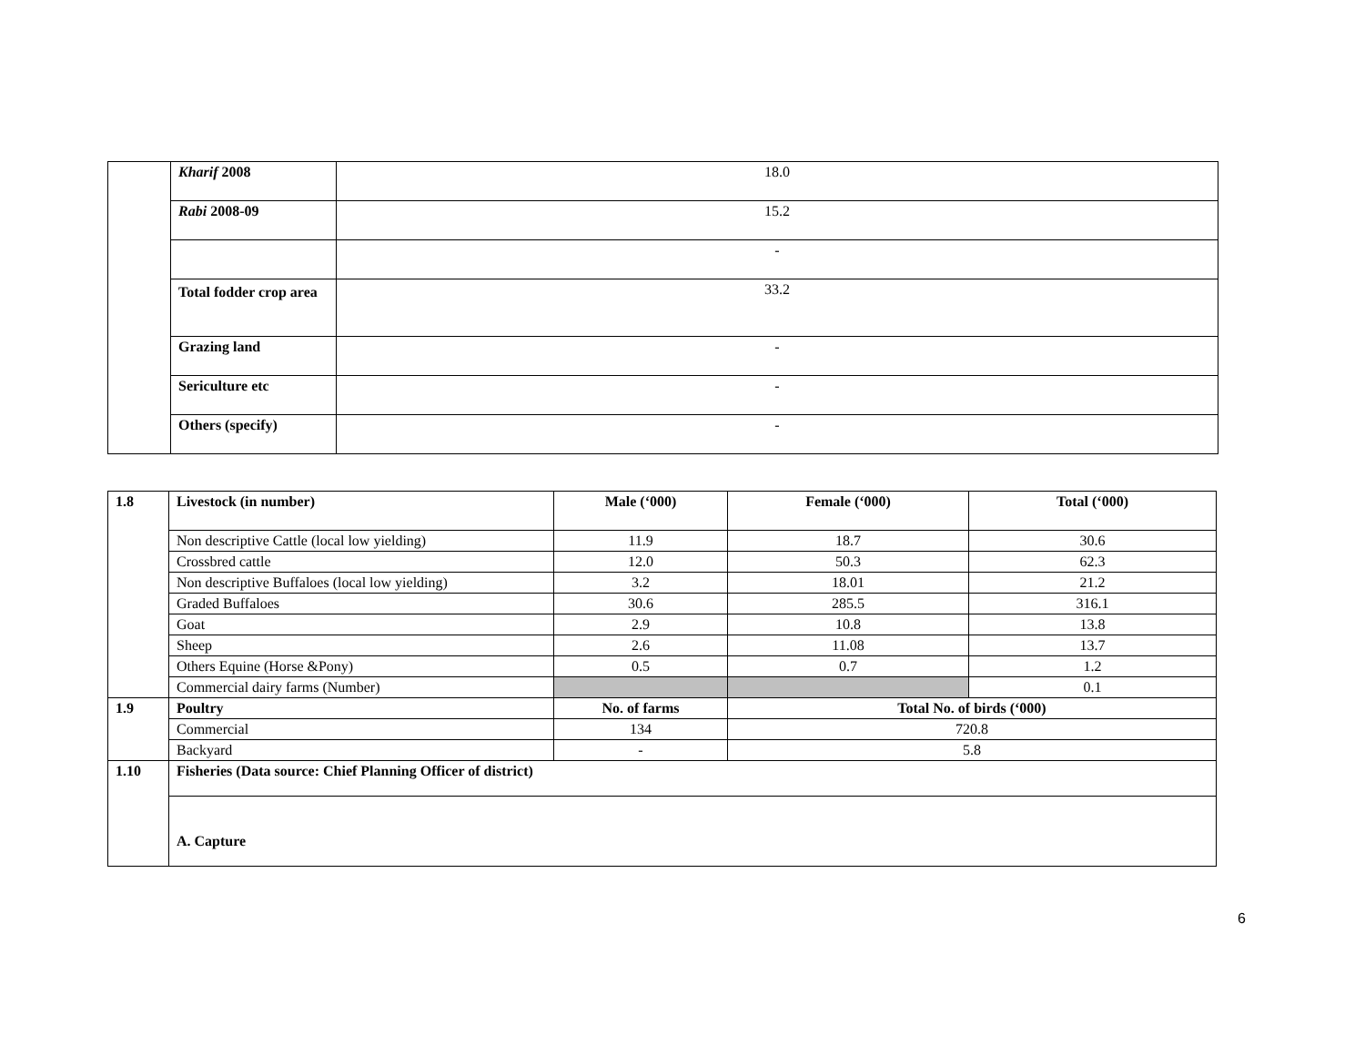| | Kharif 2008 | 18.0 |
| | Rabi 2008-09 | 15.2 |
| | | - |
| | Total fodder crop area | 33.2 |
| | Grazing land | - |
| | Sericulture etc | - |
| | Others (specify) | - |
| 1.8 | Livestock (in number) | Male (‘000) | Female (‘000) | Total (‘000) |
| | Non descriptive Cattle (local low yielding) | 11.9 | 18.7 | 30.6 |
| | Crossbred cattle | 12.0 | 50.3 | 62.3 |
| | Non descriptive Buffaloes (local low yielding) | 3.2 | 18.01 | 21.2 |
| | Graded Buffaloes | 30.6 | 285.5 | 316.1 |
| | Goat | 2.9 | 10.8 | 13.8 |
| | Sheep | 2.6 | 11.08 | 13.7 |
| | Others Equine (Horse &Pony) | 0.5 | 0.7 | 1.2 |
| | Commercial dairy farms (Number) | | | 0.1 |
| 1.9 | Poultry | No. of farms | Total No. of birds (‘000) | |
| | Commercial | 134 | 720.8 | |
| | Backyard | - | 5.8 | |
| 1.10 | Fisheries (Data source: Chief Planning Officer of district) | | | |
| | A. Capture | | | |
6